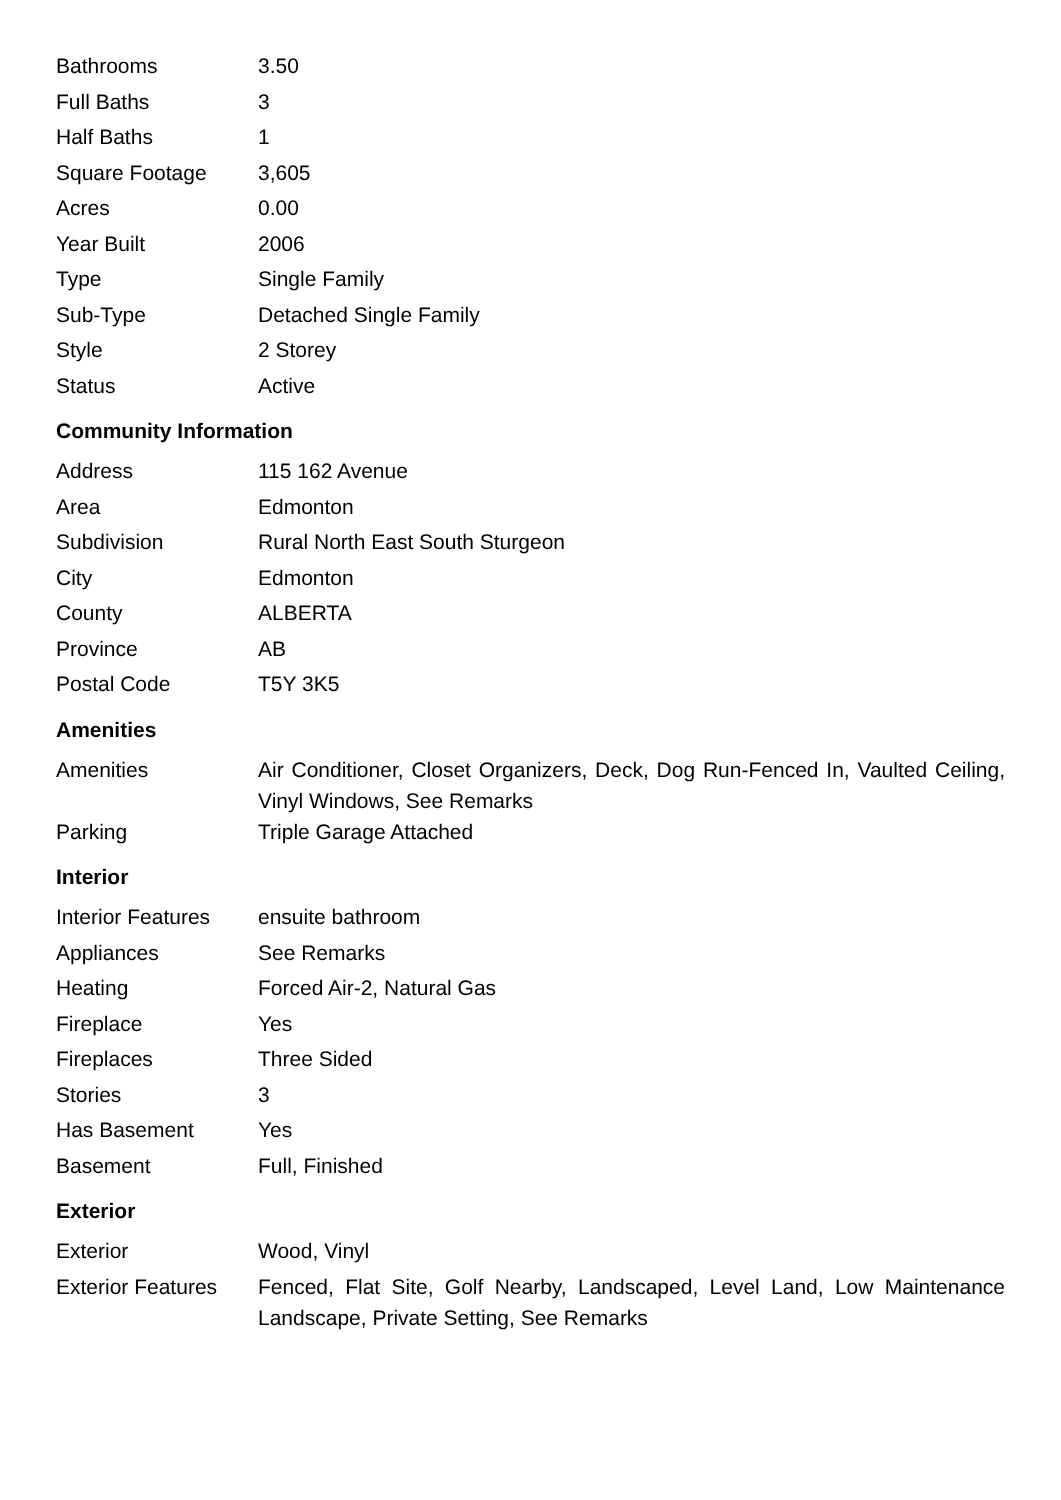| Bathrooms | 3.50 |
| Full Baths | 3 |
| Half Baths | 1 |
| Square Footage | 3,605 |
| Acres | 0.00 |
| Year Built | 2006 |
| Type | Single Family |
| Sub-Type | Detached Single Family |
| Style | 2 Storey |
| Status | Active |
Community Information
| Address | 115 162 Avenue |
| Area | Edmonton |
| Subdivision | Rural North East South Sturgeon |
| City | Edmonton |
| County | ALBERTA |
| Province | AB |
| Postal Code | T5Y 3K5 |
Amenities
| Amenities | Air Conditioner, Closet Organizers, Deck, Dog Run-Fenced In, Vaulted Ceiling, Vinyl Windows, See Remarks |
| Parking | Triple Garage Attached |
Interior
| Interior Features | ensuite bathroom |
| Appliances | See Remarks |
| Heating | Forced Air-2, Natural Gas |
| Fireplace | Yes |
| Fireplaces | Three Sided |
| Stories | 3 |
| Has Basement | Yes |
| Basement | Full, Finished |
Exterior
| Exterior | Wood, Vinyl |
| Exterior Features | Fenced, Flat Site, Golf Nearby, Landscaped, Level Land, Low Maintenance Landscape, Private Setting, See Remarks |